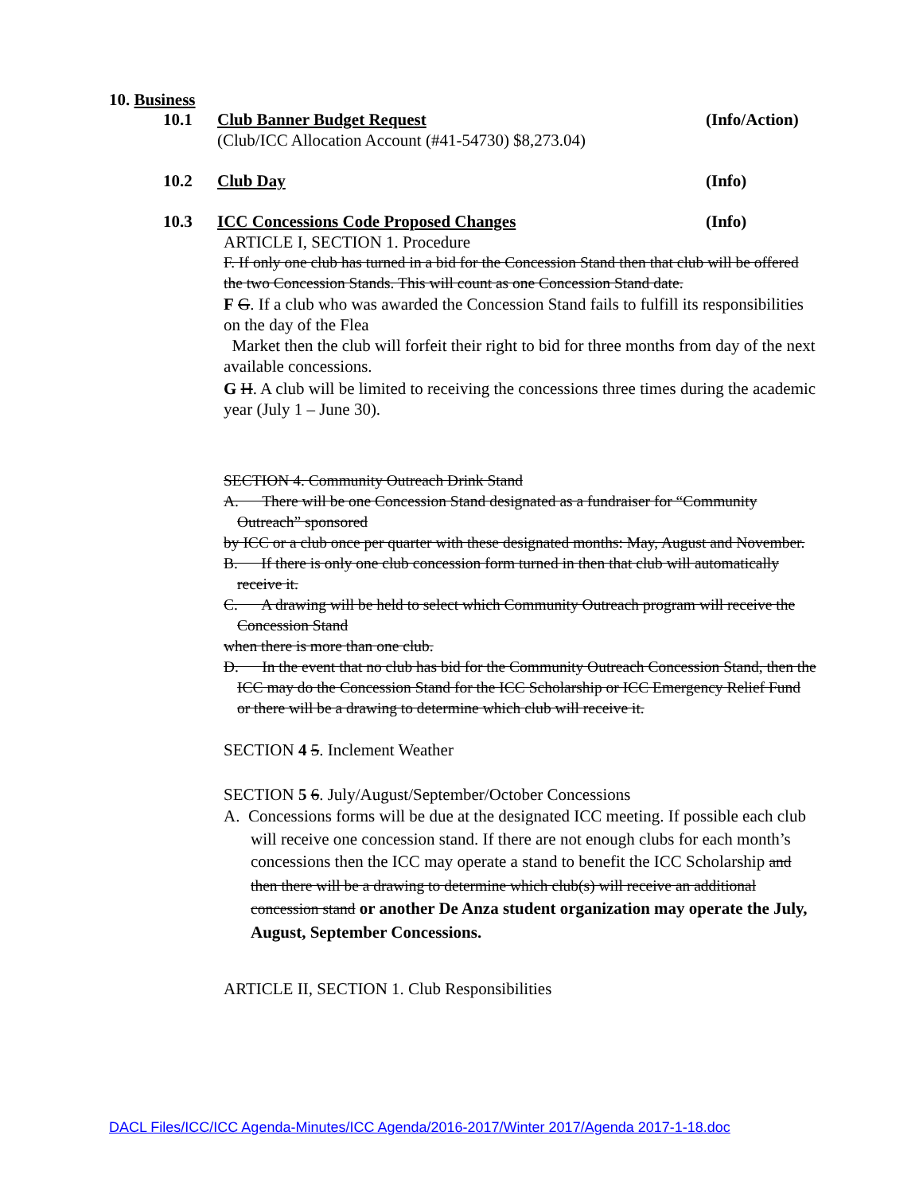10. Business
10.1 Club Banner Budget Request (Info/Action)
(Club/ICC Allocation Account (#41-54730) $8,273.04)
10.2 Club Day (Info)
10.3 ICC Concessions Code Proposed Changes (Info)
ARTICLE I, SECTION 1. Procedure
F. If only one club has turned in a bid for the Concession Stand then that club will be offered the two Concession Stands. This will count as one Concession Stand date.
F G. If a club who was awarded the Concession Stand fails to fulfill its responsibilities on the day of the Flea
Market then the club will forfeit their right to bid for three months from day of the next available concessions.
G H. A club will be limited to receiving the concessions three times during the academic year (July 1 – June 30).
SECTION 4. Community Outreach Drink Stand
A. There will be one Concession Stand designated as a fundraiser for “Community Outreach” sponsored
by ICC or a club once per quarter with these designated months: May, August and November.
B. If there is only one club concession form turned in then that club will automatically receive it.
C. A drawing will be held to select which Community Outreach program will receive the Concession Stand
when there is more than one club.
D. In the event that no club has bid for the Community Outreach Concession Stand, then the ICC may do the Concession Stand for the ICC Scholarship or ICC Emergency Relief Fund or there will be a drawing to determine which club will receive it.
SECTION 4 5. Inclement Weather
SECTION 5 6. July/August/September/October Concessions
A. Concessions forms will be due at the designated ICC meeting. If possible each club will receive one concession stand. If there are not enough clubs for each month’s concessions then the ICC may operate a stand to benefit the ICC Scholarship and then there will be a drawing to determine which club(s) will receive an additional concession stand or another De Anza student organization may operate the July, August, September Concessions.
ARTICLE II, SECTION 1. Club Responsibilities
DACL Files/ICC/ICC Agenda-Minutes/ICC Agenda/2016-2017/Winter 2017/Agenda 2017-1-18.doc